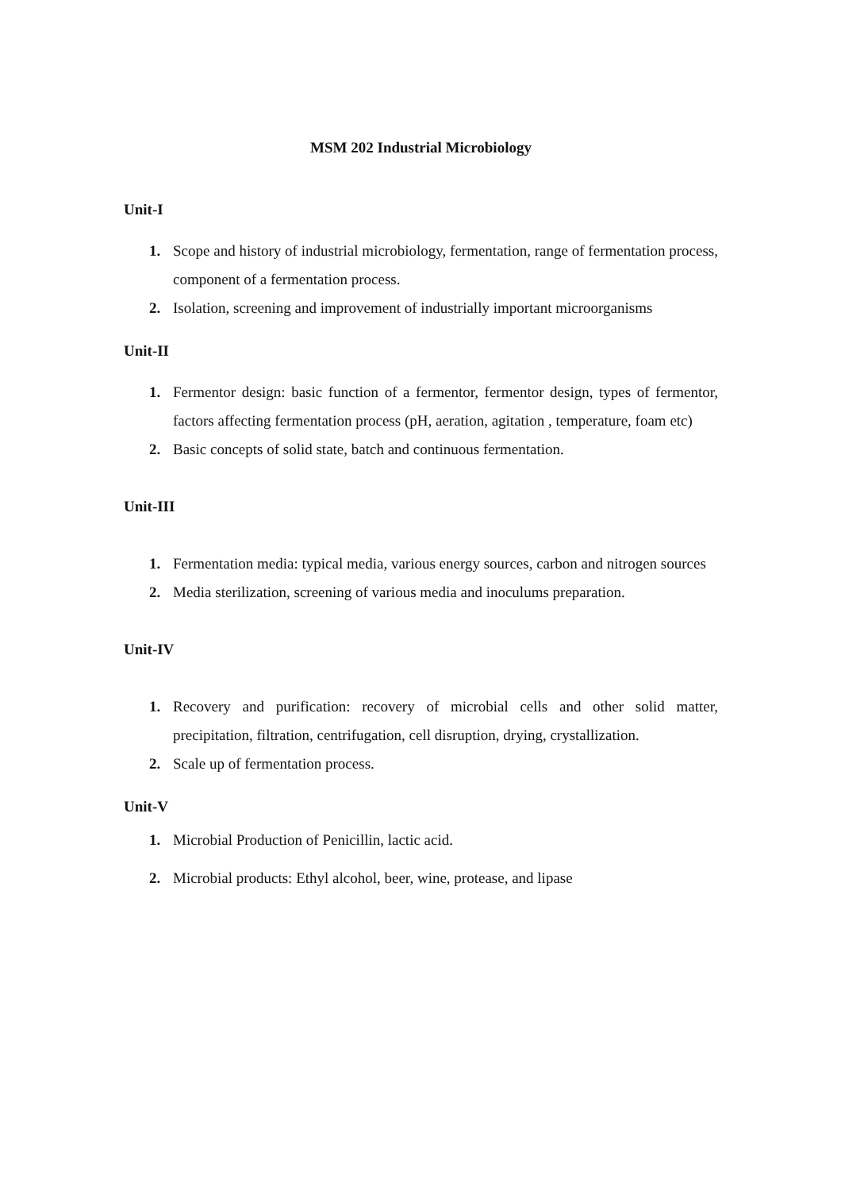MSM 202 Industrial Microbiology
Unit-I
1. Scope and history of industrial microbiology, fermentation, range of fermentation process, component of a fermentation process.
2. Isolation, screening and improvement of industrially important microorganisms
Unit-II
1. Fermentor design: basic function of a fermentor, fermentor design, types of fermentor, factors affecting fermentation process (pH, aeration, agitation , temperature, foam etc)
2. Basic concepts of solid state, batch and continuous fermentation.
Unit-III
1. Fermentation media: typical media, various energy sources, carbon and nitrogen sources
2. Media sterilization, screening of various media and inoculums preparation.
Unit-IV
1. Recovery and purification: recovery of microbial cells and other solid matter, precipitation, filtration, centrifugation, cell disruption, drying, crystallization.
2. Scale up of fermentation process.
Unit-V
1. Microbial Production of Penicillin, lactic acid.
2. Microbial products: Ethyl alcohol, beer, wine, protease, and lipase